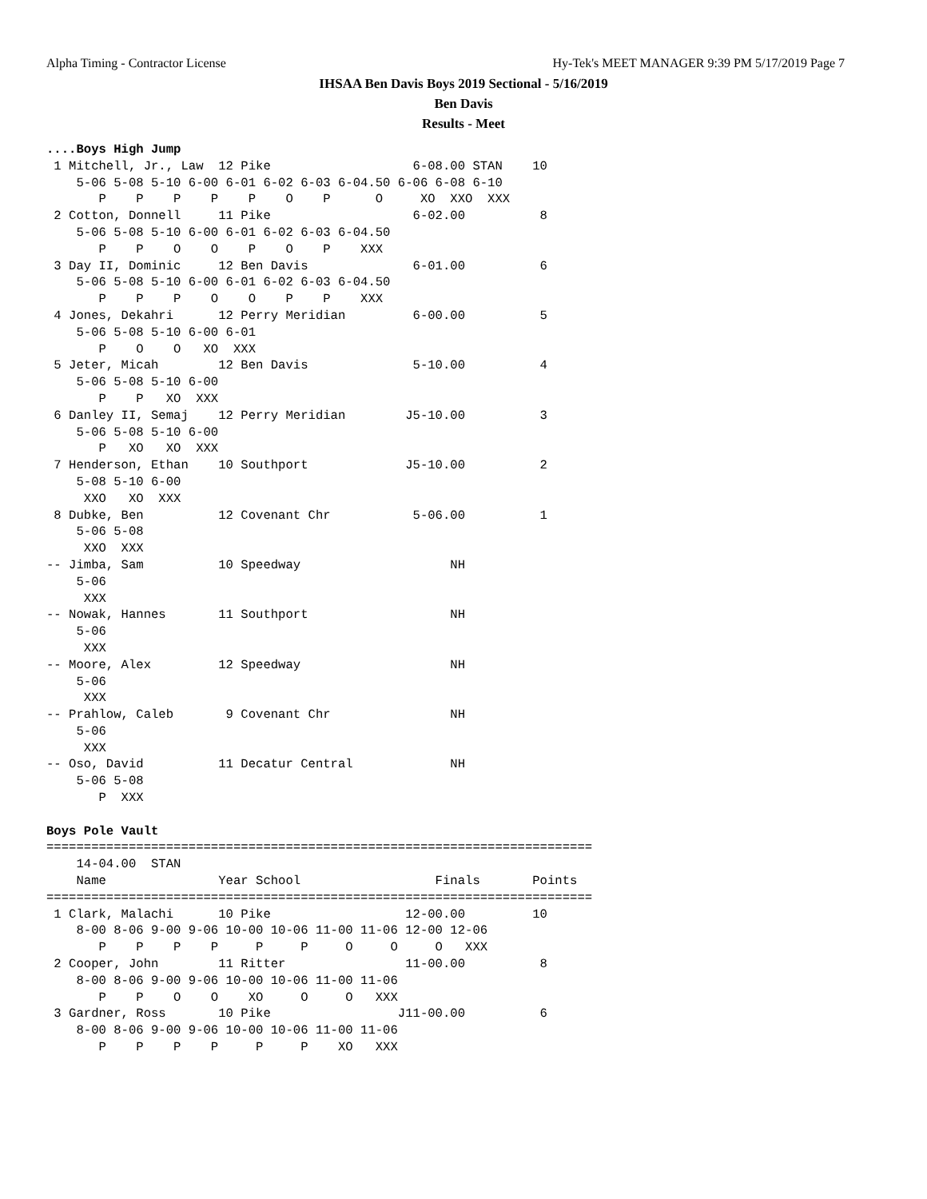Alpha Timing - Contractor License Hy-Tek's MEET MANAGER 9:39 PM 5/17/2019 Page 7
IHSAA Ben Davis Boys 2019 Sectional - 5/16/2019
Ben Davis
Results - Meet
....Boys High Jump
 1 Mitchell, Jr., Law  12 Pike                   6-08.00 STAN    10
    5-06 5-08 5-10 6-00 6-01 6-02 6-03 6-04.50 6-06 6-08 6-10
       P    P    P    P    P    O    P      O     XO  XXO  XXX
 2 Cotton, Donnell     11 Pike                   6-02.00          8
    5-06 5-08 5-10 6-00 6-01 6-02 6-03 6-04.50
       P    P    O    O    P    O    P    XXX
 3 Day II, Dominic     12 Ben Davis              6-01.00          6
    5-06 5-08 5-10 6-00 6-01 6-02 6-03 6-04.50
       P    P    P    O    O    P    P    XXX
 4 Jones, Dekahri      12 Perry Meridian         6-00.00          5
    5-06 5-08 5-10 6-00 6-01
       P    O    O   XO  XXX
 5 Jeter, Micah        12 Ben Davis              5-10.00          4
    5-06 5-08 5-10 6-00
       P    P   XO  XXX
 6 Danley II, Semaj    12 Perry Meridian        J5-10.00          3
    5-06 5-08 5-10 6-00
       P   XO   XO  XXX
 7 Henderson, Ethan    10 Southport             J5-10.00          2
    5-08 5-10 6-00
     XXO   XO  XXX
 8 Dubke, Ben          12 Covenant Chr           5-06.00          1
    5-06 5-08
     XXO  XXX
-- Jimba, Sam          10 Speedway                    NH
    5-06
     XXX
-- Nowak, Hannes       11 Southport                   NH
    5-06
     XXX
-- Moore, Alex         12 Speedway                    NH
    5-06
     XXX
-- Prahlow, Caleb       9 Covenant Chr                NH
    5-06
     XXX
-- Oso, David          11 Decatur Central             NH
    5-06 5-08
       P  XXX

Boys Pole Vault
=========================================================================
    14-04.00  STAN
    Name               Year School                  Finals       Points
=========================================================================
 1 Clark, Malachi      10 Pike                  12-00.00         10
    8-00 8-06 9-00 9-06 10-00 10-06 11-00 11-06 12-00 12-06
       P    P    P    P     P     P     O     O     O   XXX
 2 Cooper, John        11 Ritter                11-00.00          8
    8-00 8-06 9-00 9-06 10-00 10-06 11-00 11-06
       P    P    O    O    XO     O     O   XXX
 3 Gardner, Ross       10 Pike                 J11-00.00          6
    8-00 8-06 9-00 9-06 10-00 10-06 11-00 11-06
       P    P    P    P     P     P    XO   XXX